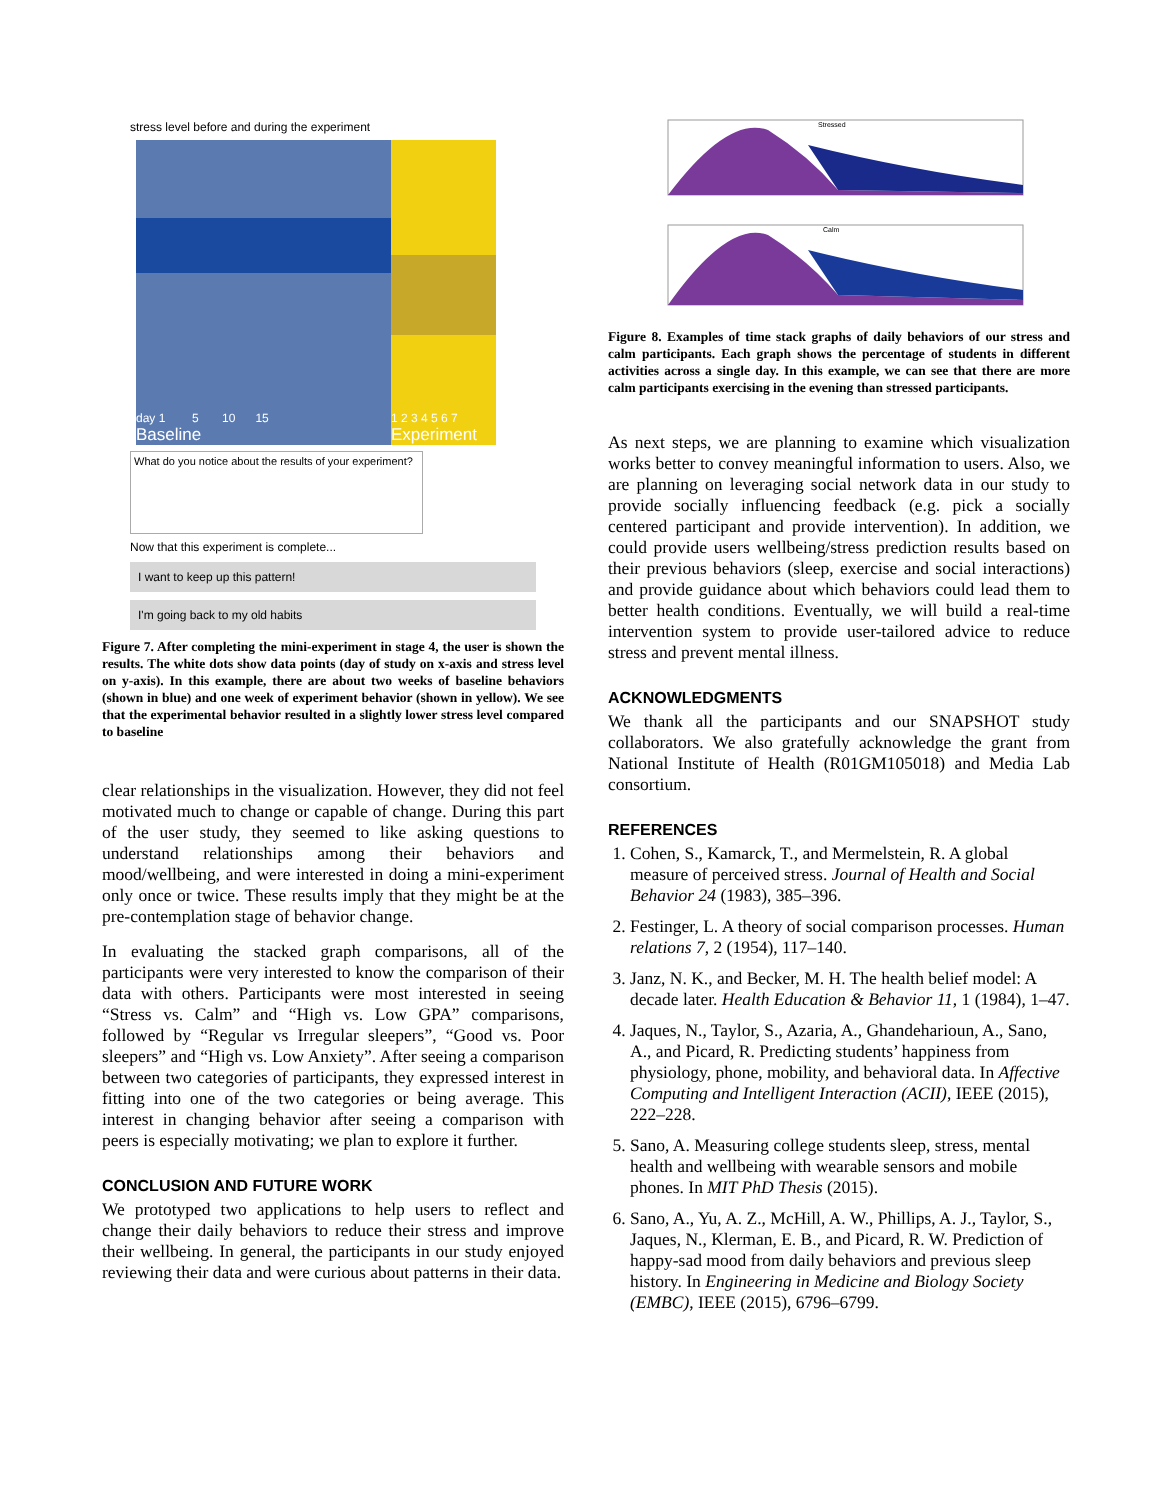stress level before and during the experiment
day 1 5 10 15
Baseline
1 2 3 4 5 6 7
Experiment
What do you notice about the results of your experiment?
Now that this experiment is complete...
I want to keep up this pattern!
I'm going back to my old habits
Figure 7. After completing the mini-experiment in stage 4, the user is shown the results. The white dots show data points (day of study on x-axis and stress level on y-axis). In this example, there are about two weeks of baseline behaviors (shown in blue) and one week of experiment behavior (shown in yellow). We see that the experimental behavior resulted in a slightly lower stress level compared to baseline
clear relationships in the visualization. However, they did not feel motivated much to change or capable of change. During this part of the user study, they seemed to like asking questions to understand relationships among their behaviors and mood/wellbeing, and were interested in doing a mini-experiment only once or twice. These results imply that they might be at the pre-contemplation stage of behavior change.
In evaluating the stacked graph comparisons, all of the participants were very interested to know the comparison of their data with others. Participants were most interested in seeing “Stress vs. Calm” and “High vs. Low GPA” comparisons, followed by “Regular vs Irregular sleepers”, “Good vs. Poor sleepers” and “High vs. Low Anxiety”. After seeing a comparison between two categories of participants, they expressed interest in fitting into one of the two categories or being average. This interest in changing behavior after seeing a comparison with peers is especially motivating; we plan to explore it further.
CONCLUSION AND FUTURE WORK
We prototyped two applications to help users to reflect and change their daily behaviors to reduce their stress and improve their wellbeing. In general, the participants in our study enjoyed reviewing their data and were curious about patterns in their data.
Stressed
Calm
Figure 8. Examples of time stack graphs of daily behaviors of our stress and calm participants. Each graph shows the percentage of students in different activities across a single day. In this example, we can see that there are more calm participants exercising in the evening than stressed participants.
As next steps, we are planning to examine which visualization works better to convey meaningful information to users. Also, we are planning on leveraging social network data in our study to provide socially influencing feedback (e.g. pick a socially centered participant and provide intervention). In addition, we could provide users wellbeing/stress prediction results based on their previous behaviors (sleep, exercise and social interactions) and provide guidance about which behaviors could lead them to better health conditions. Eventually, we will build a real-time intervention system to provide user-tailored advice to reduce stress and prevent mental illness.
ACKNOWLEDGMENTS
We thank all the participants and our SNAPSHOT study collaborators. We also gratefully acknowledge the grant from National Institute of Health (R01GM105018) and Media Lab consortium.
REFERENCES
1. Cohen, S., Kamarck, T., and Mermelstein, R. A global measure of perceived stress. Journal of Health and Social Behavior 24 (1983), 385–396.
2. Festinger, L. A theory of social comparison processes. Human relations 7, 2 (1954), 117–140.
3. Janz, N. K., and Becker, M. H. The health belief model: A decade later. Health Education & Behavior 11, 1 (1984), 1–47.
4. Jaques, N., Taylor, S., Azaria, A., Ghandeharioun, A., Sano, A., and Picard, R. Predicting students’ happiness from physiology, phone, mobility, and behavioral data. In Affective Computing and Intelligent Interaction (ACII), IEEE (2015), 222–228.
5. Sano, A. Measuring college students sleep, stress, mental health and wellbeing with wearable sensors and mobile phones. In MIT PhD Thesis (2015).
6. Sano, A., Yu, A. Z., McHill, A. W., Phillips, A. J., Taylor, S., Jaques, N., Klerman, E. B., and Picard, R. W. Prediction of happy-sad mood from daily behaviors and previous sleep history. In Engineering in Medicine and Biology Society (EMBC), IEEE (2015), 6796–6799.